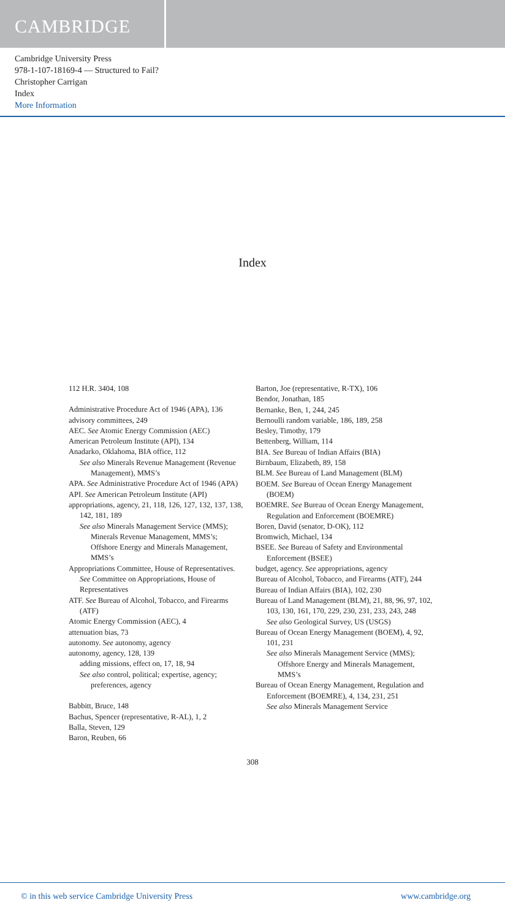CAMBRIDGE
Cambridge University Press
978-1-107-18169-4 — Structured to Fail?
Christopher Carrigan
Index
More Information
Index
112 H.R. 3404, 108
Administrative Procedure Act of 1946 (APA), 136
advisory committees, 249
AEC. See Atomic Energy Commission (AEC)
American Petroleum Institute (API), 134
Anadarko, Oklahoma, BIA office, 112
See also Minerals Revenue Management (Revenue Management), MMS’s
APA. See Administrative Procedure Act of 1946 (APA)
API. See American Petroleum Institute (API)
appropriations, agency, 21, 118, 126, 127, 132, 137, 138, 142, 181, 189
See also Minerals Management Service (MMS); Minerals Revenue Management, MMS’s; Offshore Energy and Minerals Management, MMS’s
Appropriations Committee, House of Representatives. See Committee on Appropriations, House of Representatives
ATF. See Bureau of Alcohol, Tobacco, and Firearms (ATF)
Atomic Energy Commission (AEC), 4
attenuation bias, 73
autonomy. See autonomy, agency
autonomy, agency, 128, 139
adding missions, effect on, 17, 18, 94
See also control, political; expertise, agency; preferences, agency
Babbitt, Bruce, 148
Bachus, Spencer (representative, R-AL), 1, 2
Balla, Steven, 129
Baron, Reuben, 66
Barton, Joe (representative, R-TX), 106
Bendor, Jonathan, 185
Bernanke, Ben, 1, 244, 245
Bernoulli random variable, 186, 189, 258
Besley, Timothy, 179
Bettenberg, William, 114
BIA. See Bureau of Indian Affairs (BIA)
Birnbaum, Elizabeth, 89, 158
BLM. See Bureau of Land Management (BLM)
BOEM. See Bureau of Ocean Energy Management (BOEM)
BOEMRE. See Bureau of Ocean Energy Management, Regulation and Enforcement (BOEMRE)
Boren, David (senator, D-OK), 112
Bromwich, Michael, 134
BSEE. See Bureau of Safety and Environmental Enforcement (BSEE)
budget, agency. See appropriations, agency
Bureau of Alcohol, Tobacco, and Firearms (ATF), 244
Bureau of Indian Affairs (BIA), 102, 230
Bureau of Land Management (BLM), 21, 88, 96, 97, 102, 103, 130, 161, 170, 229, 230, 231, 233, 243, 248
See also Geological Survey, US (USGS)
Bureau of Ocean Energy Management (BOEM), 4, 92, 101, 231
See also Minerals Management Service (MMS); Offshore Energy and Minerals Management, MMS’s
Bureau of Ocean Energy Management, Regulation and Enforcement (BOEMRE), 4, 134, 231, 251
See also Minerals Management Service
308
© in this web service Cambridge University Press www.cambridge.org